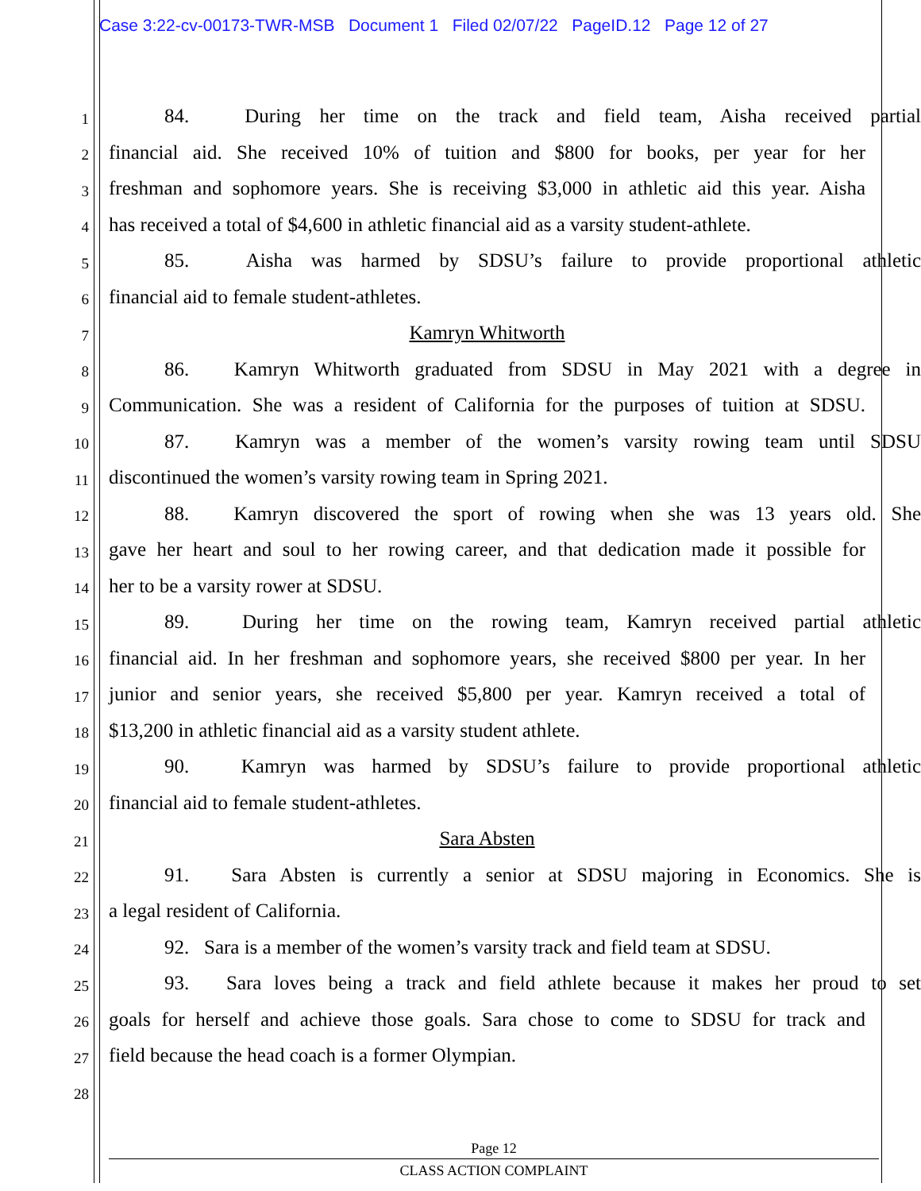Case 3:22-cv-00173-TWR-MSB Document 1 Filed 02/07/22 PageID.12 Page 12 of 27
1
84. During her time on the track and field team, Aisha received partial
2
financial aid. She received 10% of tuition and $800 for books, per year for her
3
freshman and sophomore years. She is receiving $3,000 in athletic aid this year. Aisha
4
has received a total of $4,600 in athletic financial aid as a varsity student-athlete.
5
85. Aisha was harmed by SDSU’s failure to provide proportional athletic
6
financial aid to female student-athletes.
7
Kamryn Whitworth
8
86. Kamryn Whitworth graduated from SDSU in May 2021 with a degree in
9
Communication. She was a resident of California for the purposes of tuition at SDSU.
10
87. Kamryn was a member of the women’s varsity rowing team until SDSU
11
discontinued the women’s varsity rowing team in Spring 2021.
12
88. Kamryn discovered the sport of rowing when she was 13 years old. She
13
gave her heart and soul to her rowing career, and that dedication made it possible for
14
her to be a varsity rower at SDSU.
15
89. During her time on the rowing team, Kamryn received partial athletic
16
financial aid. In her freshman and sophomore years, she received $800 per year. In her
17
junior and senior years, she received $5,800 per year. Kamryn received a total of
18
$13,200 in athletic financial aid as a varsity student athlete.
19
90. Kamryn was harmed by SDSU’s failure to provide proportional athletic
20
financial aid to female student-athletes.
21
Sara Absten
22
91. Sara Absten is currently a senior at SDSU majoring in Economics. She is
23
a legal resident of California.
24
92. Sara is a member of the women’s varsity track and field team at SDSU.
25
93. Sara loves being a track and field athlete because it makes her proud to set
26
goals for herself and achieve those goals. Sara chose to come to SDSU for track and
27
field because the head coach is a former Olympian.
28
Page 12
CLASS ACTION COMPLAINT